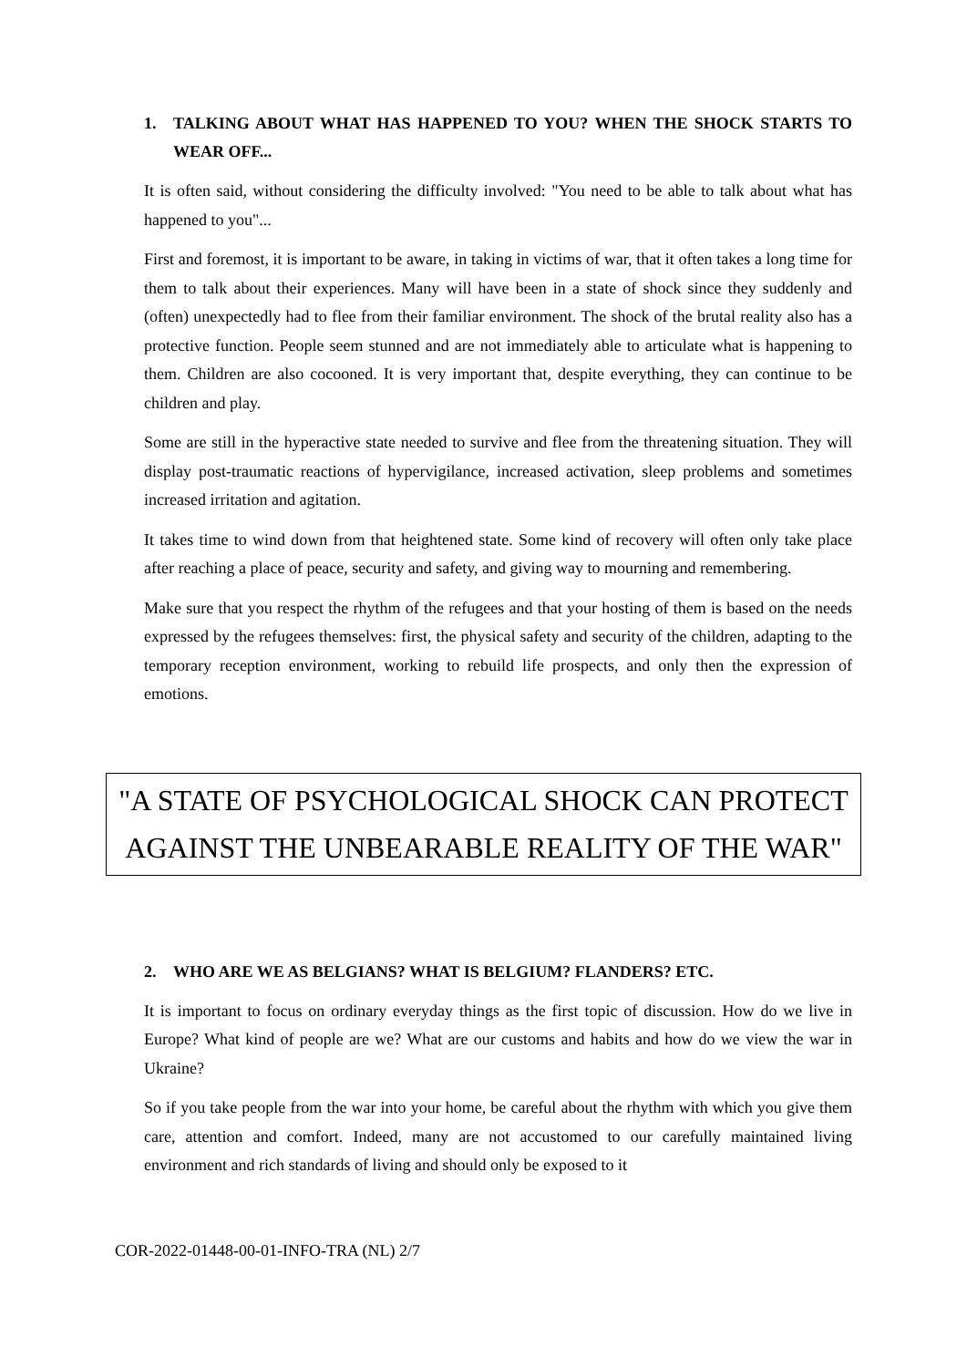1. TALKING ABOUT WHAT HAS HAPPENED TO YOU? WHEN THE SHOCK STARTS TO WEAR OFF...
It is often said, without considering the difficulty involved: "You need to be able to talk about what has happened to you"...
First and foremost, it is important to be aware, in taking in victims of war, that it often takes a long time for them to talk about their experiences. Many will have been in a state of shock since they suddenly and (often) unexpectedly had to flee from their familiar environment. The shock of the brutal reality also has a protective function. People seem stunned and are not immediately able to articulate what is happening to them. Children are also cocooned. It is very important that, despite everything, they can continue to be children and play.
Some are still in the hyperactive state needed to survive and flee from the threatening situation. They will display post-traumatic reactions of hypervigilance, increased activation, sleep problems and sometimes increased irritation and agitation.
It takes time to wind down from that heightened state. Some kind of recovery will often only take place after reaching a place of peace, security and safety, and giving way to mourning and remembering.
Make sure that you respect the rhythm of the refugees and that your hosting of them is based on the needs expressed by the refugees themselves: first, the physical safety and security of the children, adapting to the temporary reception environment, working to rebuild life prospects, and only then the expression of emotions.
"A STATE OF PSYCHOLOGICAL SHOCK CAN PROTECT AGAINST THE UNBEARABLE REALITY OF THE WAR"
2. WHO ARE WE AS BELGIANS? WHAT IS BELGIUM? FLANDERS? ETC.
It is important to focus on ordinary everyday things as the first topic of discussion. How do we live in Europe? What kind of people are we? What are our customs and habits and how do we view the war in Ukraine?
So if you take people from the war into your home, be careful about the rhythm with which you give them care, attention and comfort. Indeed, many are not accustomed to our carefully maintained living environment and rich standards of living and should only be exposed to it
COR-2022-01448-00-01-INFO-TRA (NL) 2/7